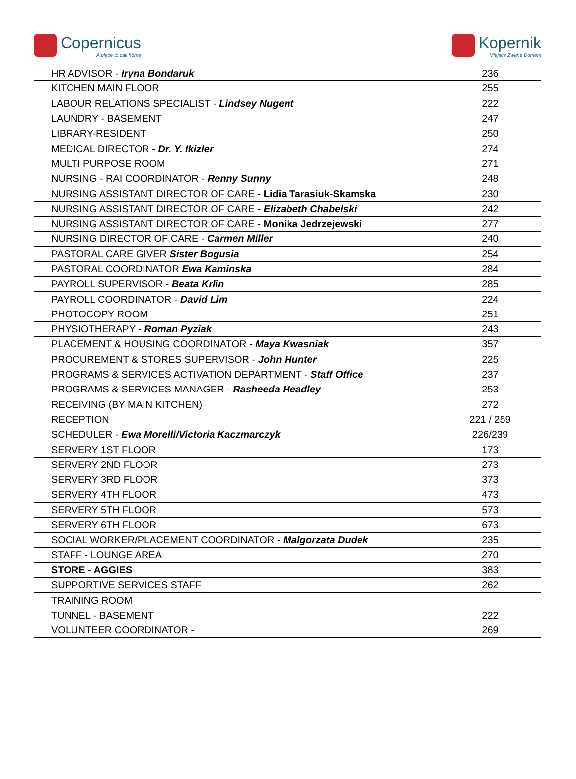Copernicus
A place to call home
Kopernik
Miejsce Zwane Domem
| HR ADVISOR - Iryna Bondaruk | 236 |
| KITCHEN MAIN FLOOR | 255 |
| LABOUR RELATIONS SPECIALIST - Lindsey Nugent | 222 |
| LAUNDRY - BASEMENT | 247 |
| LIBRARY-RESIDENT | 250 |
| MEDICAL DIRECTOR - Dr. Y. Ikizler | 274 |
| MULTI PURPOSE ROOM | 271 |
| NURSING - RAI COORDINATOR - Renny Sunny | 248 |
| NURSING ASSISTANT DIRECTOR OF CARE - Lidia Tarasiuk-Skamska | 230 |
| NURSING ASSISTANT DIRECTOR OF CARE - Elizabeth Chabelski | 242 |
| NURSING ASSISTANT DIRECTOR OF CARE - Monika Jedrzejewski | 277 |
| NURSING DIRECTOR OF CARE - Carmen Miller | 240 |
| PASTORAL CARE GIVER Sister Bogusia | 254 |
| PASTORAL COORDINATOR Ewa Kaminska | 284 |
| PAYROLL SUPERVISOR - Beata Krlin | 285 |
| PAYROLL COORDINATOR - David Lim | 224 |
| PHOTOCOPY ROOM | 251 |
| PHYSIOTHERAPY - Roman Pyziak | 243 |
| PLACEMENT & HOUSING COORDINATOR - Maya Kwasniak | 357 |
| PROCUREMENT & STORES SUPERVISOR - John Hunter | 225 |
| PROGRAMS & SERVICES ACTIVATION DEPARTMENT - Staff Office | 237 |
| PROGRAMS & SERVICES MANAGER - Rasheeda Headley | 253 |
| RECEIVING (BY MAIN KITCHEN) | 272 |
| RECEPTION | 221 / 259 |
| SCHEDULER - Ewa Morelli/Victoria Kaczmarczyk | 226/239 |
| SERVERY 1ST FLOOR | 173 |
| SERVERY 2ND FLOOR | 273 |
| SERVERY 3RD FLOOR | 373 |
| SERVERY 4TH FLOOR | 473 |
| SERVERY 5TH FLOOR | 573 |
| SERVERY 6TH FLOOR | 673 |
| SOCIAL WORKER/PLACEMENT COORDINATOR - Malgorzata Dudek | 235 |
| STAFF - LOUNGE AREA | 270 |
| STORE - AGGIES | 383 |
| SUPPORTIVE SERVICES STAFF | 262 |
| TRAINING ROOM | |
| TUNNEL - BASEMENT | 222 |
| VOLUNTEER COORDINATOR - | 269 |